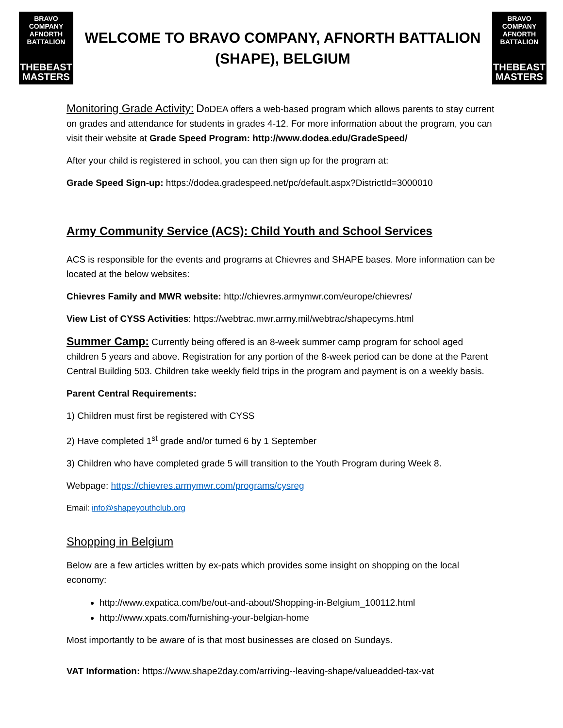BRAVO COMPANY
AFNORTH BATTALION
THEBEAST
MASTERS
WELCOME TO BRAVO COMPANY, AFNORTH BATTALION (SHAPE), BELGIUM
BRAVO COMPANY
AFNORTH BATTALION
THEBEAST
MASTERS
Monitoring Grade Activity: DoDEA offers a web-based program which allows parents to stay current on grades and attendance for students in grades 4-12. For more information about the program, you can visit their website at Grade Speed Program: http://www.dodea.edu/GradeSpeed/
After your child is registered in school, you can then sign up for the program at:
Grade Speed Sign-up: https://dodea.gradespeed.net/pc/default.aspx?DistrictId=3000010
Army Community Service (ACS): Child Youth and School Services
ACS is responsible for the events and programs at Chievres and SHAPE bases. More information can be located at the below websites:
Chievres Family and MWR website: http://chievres.armymwr.com/europe/chievres/
View List of CYSS Activities: https://webtrac.mwr.army.mil/webtrac/shapecyms.html
Summer Camp: Currently being offered is an 8-week summer camp program for school aged children 5 years and above. Registration for any portion of the 8-week period can be done at the Parent Central Building 503. Children take weekly field trips in the program and payment is on a weekly basis.
Parent Central Requirements:
1) Children must first be registered with CYSS
2) Have completed 1<sup>st</sup> grade and/or turned 6 by 1 September
3) Children who have completed grade 5 will transition to the Youth Program during Week 8.
Webpage: https://chievres.armymwr.com/programs/cysreg
Email: info@shapeyouthclub.org
Shopping in Belgium
Below are a few articles written by ex-pats which provides some insight on shopping on the local economy:
http://www.expatica.com/be/out-and-about/Shopping-in-Belgium_100112.html
http://www.xpats.com/furnishing-your-belgian-home
Most importantly to be aware of is that most businesses are closed on Sundays.
VAT Information: https://www.shape2day.com/arriving--leaving-shape/valueadded-tax-vat